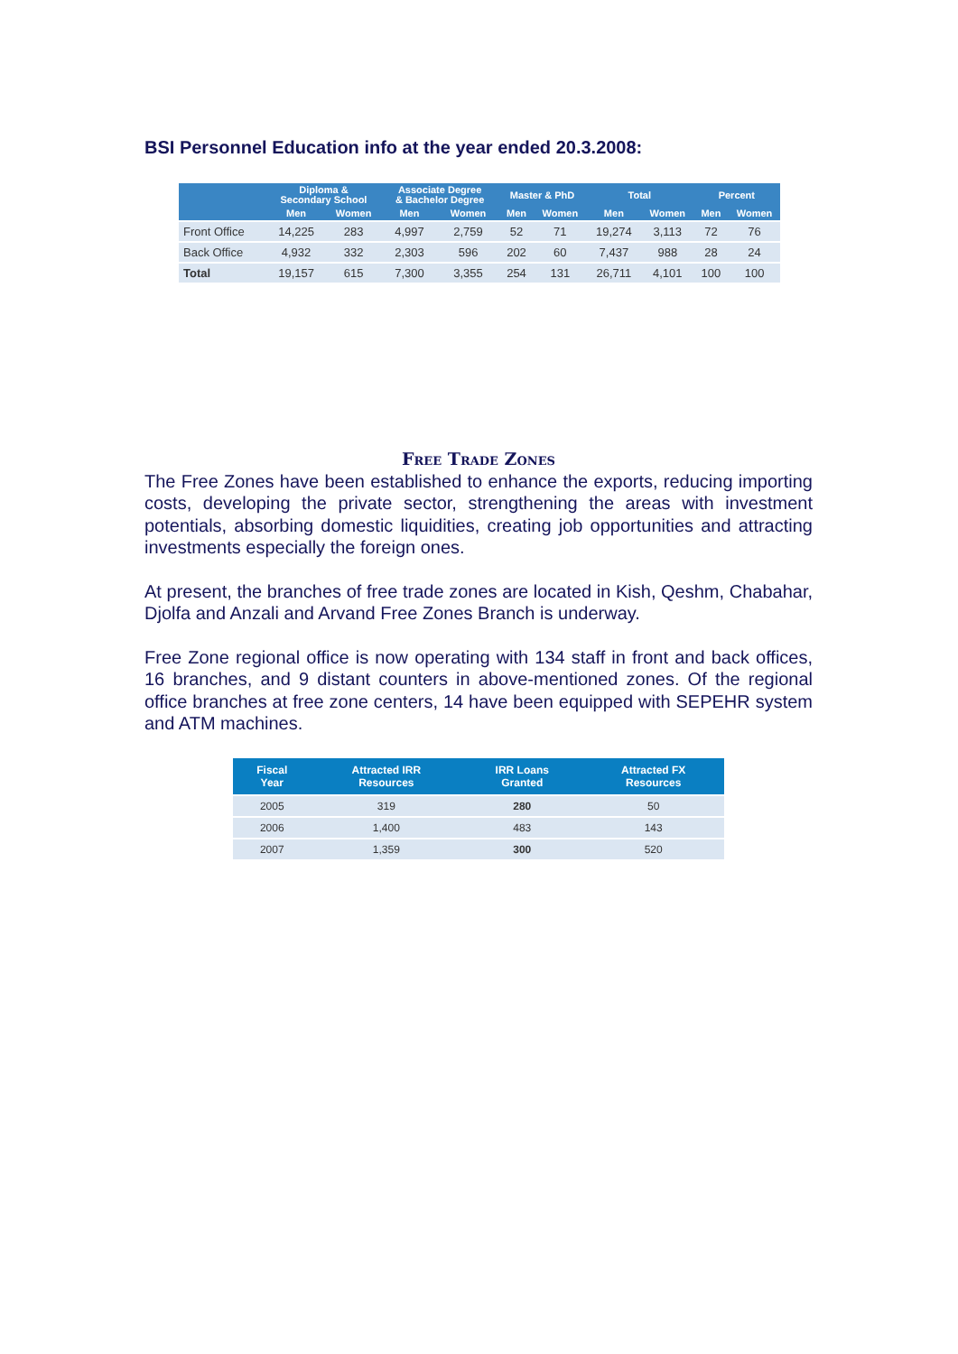BSI Personnel Education info at the year ended 20.3.2008:
| | Diploma & Secondary School | | Associate Degree & Bachelor Degree | | Master & PhD | | Total | | Percent | |
| --- | --- | --- | --- | --- | --- | --- | --- | --- | --- | --- |
| | Men | Women | Men | Women | Men | Women | Men | Women | Men | Women |
| Front Office | 14,225 | 283 | 4,997 | 2,759 | 52 | 71 | 19,274 | 3,113 | 72 | 76 |
| Back Office | 4,932 | 332 | 2,303 | 596 | 202 | 60 | 7,437 | 988 | 28 | 24 |
| Total | 19,157 | 615 | 7,300 | 3,355 | 254 | 131 | 26,711 | 4,101 | 100 | 100 |
Free Trade Zones
The Free Zones have been established to enhance the exports, reducing importing costs, developing the private sector, strengthening the areas with investment potentials, absorbing domestic liquidities, creating job opportunities and attracting investments especially the foreign ones.
At present, the branches of free trade zones are located in Kish, Qeshm, Chabahar, Djolfa and Anzali and Arvand Free Zones Branch is underway.
Free Zone regional office is now operating with 134 staff in front and back offices, 16 branches, and 9 distant counters in above-mentioned zones. Of the regional office branches at free zone centers, 14 have been equipped with SEPEHR system and ATM machines.
| Fiscal Year | Attracted IRR Resources | IRR Loans Granted | Attracted FX Resources |
| --- | --- | --- | --- |
| 2005 | 319 | 280 | 50 |
| 2006 | 1,400 | 483 | 143 |
| 2007 | 1,359 | 300 | 520 |